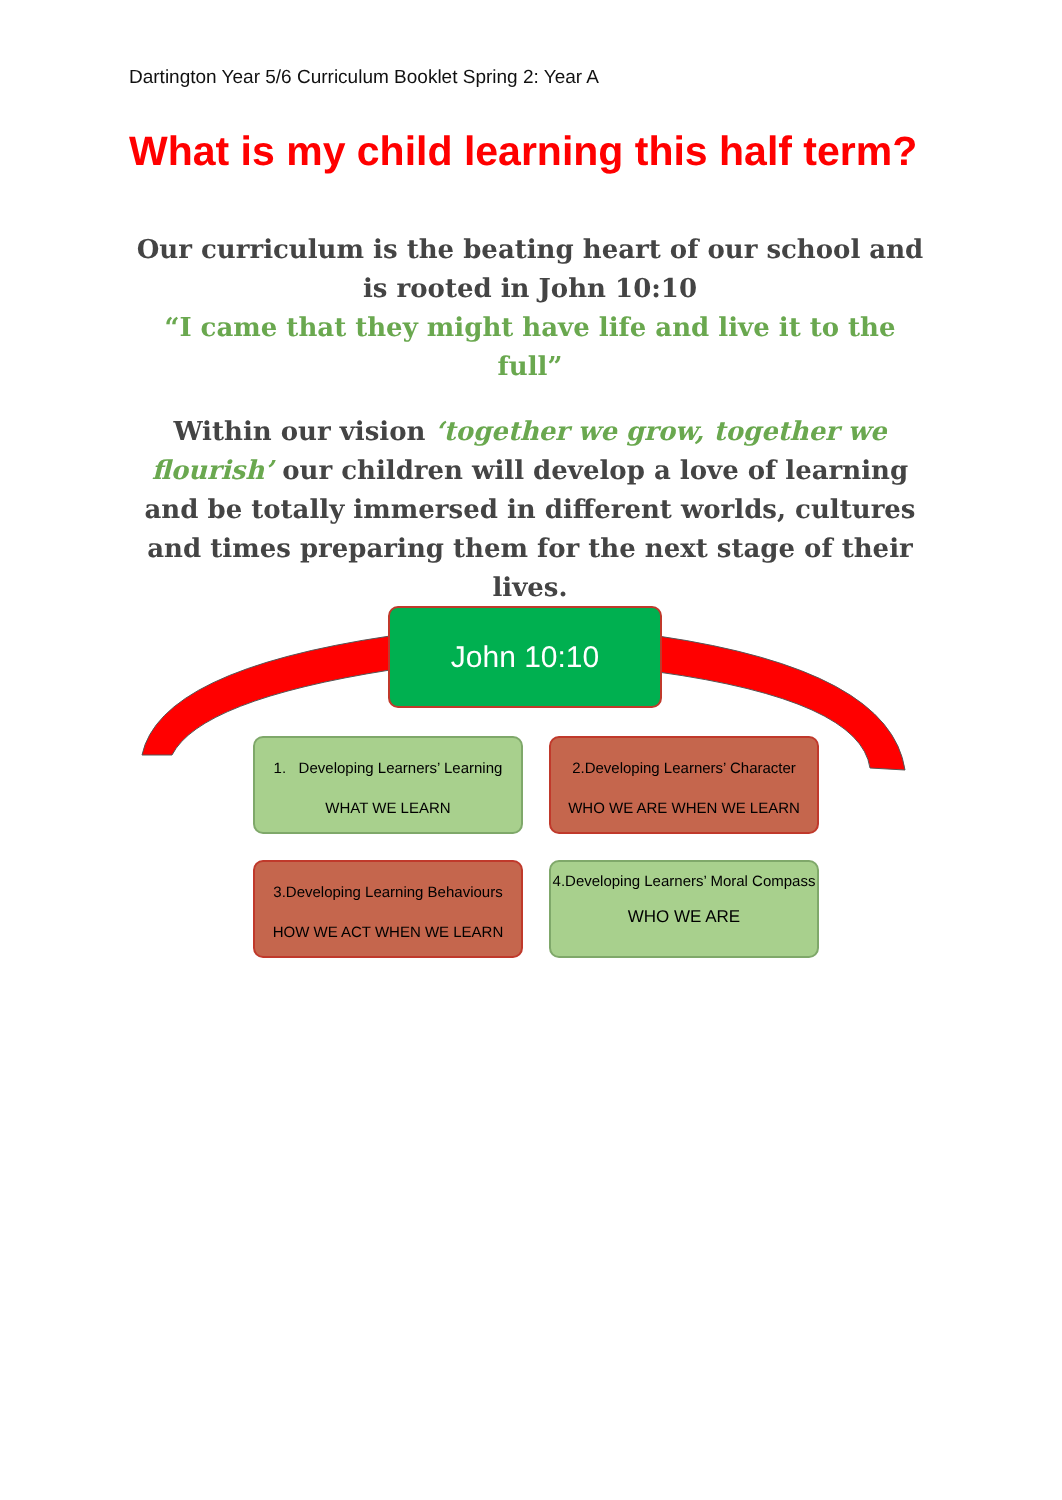Dartington Year 5/6 Curriculum Booklet Spring 2: Year A
What is my child learning this half term?
Our curriculum is the beating heart of our school and is rooted in John 10:10
“I came that they might have life and live it to the full”
Within our vision ‘together we grow, together we flourish’ our children will develop a love of learning and be totally immersed in different worlds, cultures and times preparing them for the next stage of their lives.
John 10:10
1. Developing Learners’ Learning
WHAT WE LEARN
2.Developing Learners’ Character
WHO WE ARE WHEN WE LEARN
3.Developing Learning Behaviours
HOW WE ACT WHEN WE LEARN
4.Developing Learners’ Moral Compass
WHO WE ARE